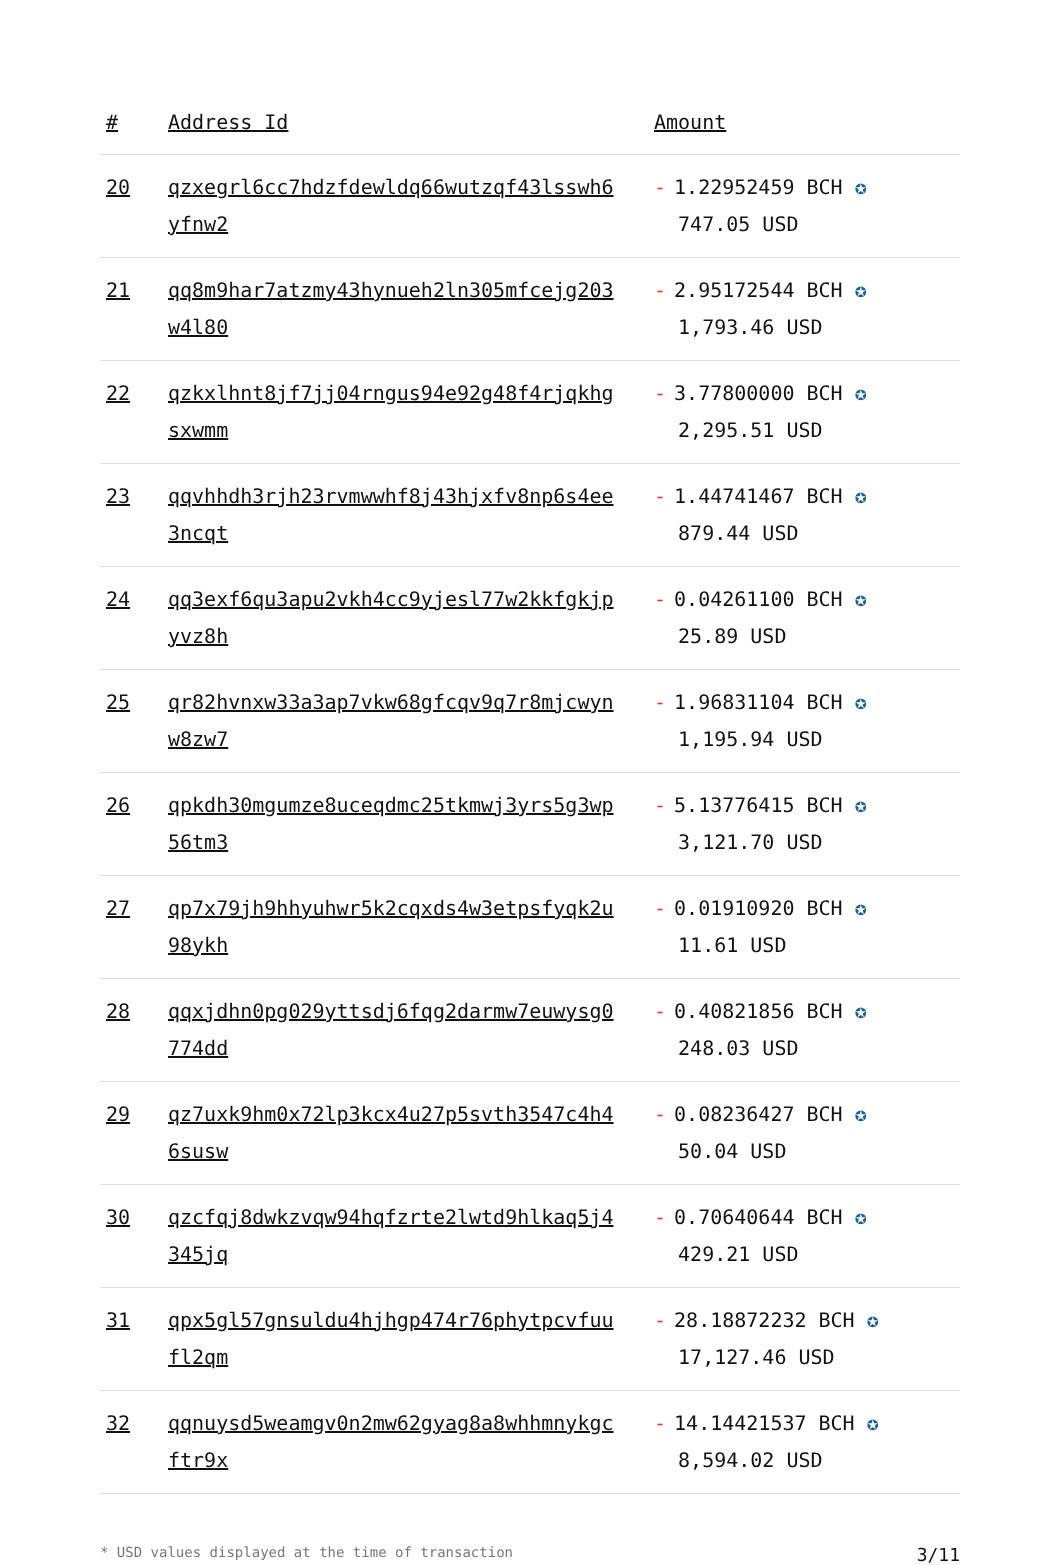| # | Address Id | Amount |
| --- | --- | --- |
| 20 | qzxegrl6cc7hdzfdewldq66wutzqf43lsswh6yfnw2 | - 1.22952459 BCH ✪ 747.05 USD |
| 21 | qq8m9har7atzmy43hynueh2ln305mfcejg203w4l80 | - 2.95172544 BCH ✪ 1,793.46 USD |
| 22 | qzkxlhnt8jf7jj04rngus94e92g48f4rjqkhgsxwmm | - 3.77800000 BCH ✪ 2,295.51 USD |
| 23 | qqvhhdh3rjh23rvmwwhf8j43hjxfv8np6s4ee3ncqt | - 1.44741467 BCH ✪ 879.44 USD |
| 24 | qq3exf6qu3apu2vkh4cc9yjesl77w2kkfgkjpyvz8h | - 0.04261100 BCH ✪ 25.89 USD |
| 25 | qr82hvnxw33a3ap7vkw68gfcqv9q7r8mjcwynw8zw7 | - 1.96831104 BCH ✪ 1,195.94 USD |
| 26 | qpkdh30mgumze8uceqdmc25tkmwj3yrs5g3wp56tm3 | - 5.13776415 BCH ✪ 3,121.70 USD |
| 27 | qp7x79jh9hhyuhwr5k2cqxds4w3etpsfyqk2u98ykh | - 0.01910920 BCH ✪ 11.61 USD |
| 28 | qqxjdhn0pg029yttsdj6fqg2darmw7euwysg0774dd | - 0.40821856 BCH ✪ 248.03 USD |
| 29 | qz7uxk9hm0x72lp3kcx4u27p5svth3547c4h46susw | - 0.08236427 BCH ✪ 50.04 USD |
| 30 | qzcfqj8dwkzvqw94hqfzrte2lwtd9hlkaq5j4345jq | - 0.70640644 BCH ✪ 429.21 USD |
| 31 | qpx5gl57gnsuldu4hjhgp474r76phytpcvfuufl2qm | - 28.18872232 BCH ✪ 17,127.46 USD |
| 32 | qqnuysd5weamgv0n2mw62gyag8a8whhmnykgcftr9x | - 14.14421537 BCH ✪ 8,594.02 USD |
* USD values displayed at the time of transaction 3/11